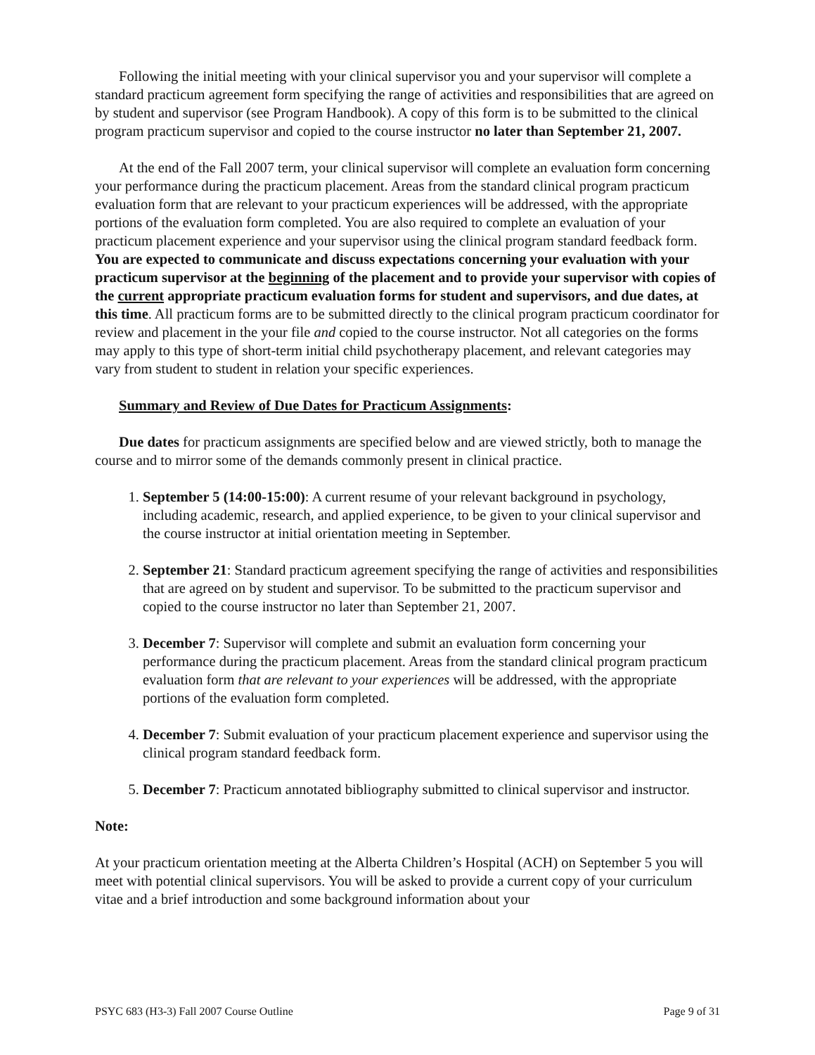Following the initial meeting with your clinical supervisor you and your supervisor will complete a standard practicum agreement form specifying the range of activities and responsibilities that are agreed on by student and supervisor (see Program Handbook). A copy of this form is to be submitted to the clinical program practicum supervisor and copied to the course instructor no later than September 21, 2007.
At the end of the Fall 2007 term, your clinical supervisor will complete an evaluation form concerning your performance during the practicum placement. Areas from the standard clinical program practicum evaluation form that are relevant to your practicum experiences will be addressed, with the appropriate portions of the evaluation form completed. You are also required to complete an evaluation of your practicum placement experience and your supervisor using the clinical program standard feedback form. You are expected to communicate and discuss expectations concerning your evaluation with your practicum supervisor at the beginning of the placement and to provide your supervisor with copies of the current appropriate practicum evaluation forms for student and supervisors, and due dates, at this time. All practicum forms are to be submitted directly to the clinical program practicum coordinator for review and placement in the your file and copied to the course instructor. Not all categories on the forms may apply to this type of short-term initial child psychotherapy placement, and relevant categories may vary from student to student in relation your specific experiences.
Summary and Review of Due Dates for Practicum Assignments:
Due dates for practicum assignments are specified below and are viewed strictly, both to manage the course and to mirror some of the demands commonly present in clinical practice.
1. September 5 (14:00-15:00): A current resume of your relevant background in psychology, including academic, research, and applied experience, to be given to your clinical supervisor and the course instructor at initial orientation meeting in September.
2. September 21: Standard practicum agreement specifying the range of activities and responsibilities that are agreed on by student and supervisor. To be submitted to the practicum supervisor and copied to the course instructor no later than September 21, 2007.
3. December 7: Supervisor will complete and submit an evaluation form concerning your performance during the practicum placement. Areas from the standard clinical program practicum evaluation form that are relevant to your experiences will be addressed, with the appropriate portions of the evaluation form completed.
4. December 7: Submit evaluation of your practicum placement experience and supervisor using the clinical program standard feedback form.
5. December 7: Practicum annotated bibliography submitted to clinical supervisor and instructor.
Note:
At your practicum orientation meeting at the Alberta Children’s Hospital (ACH) on September 5 you will meet with potential clinical supervisors. You will be asked to provide a current copy of your curriculum vitae and a brief introduction and some background information about your
PSYC 683 (H3-3) Fall 2007 Course Outline Page 9 of 31